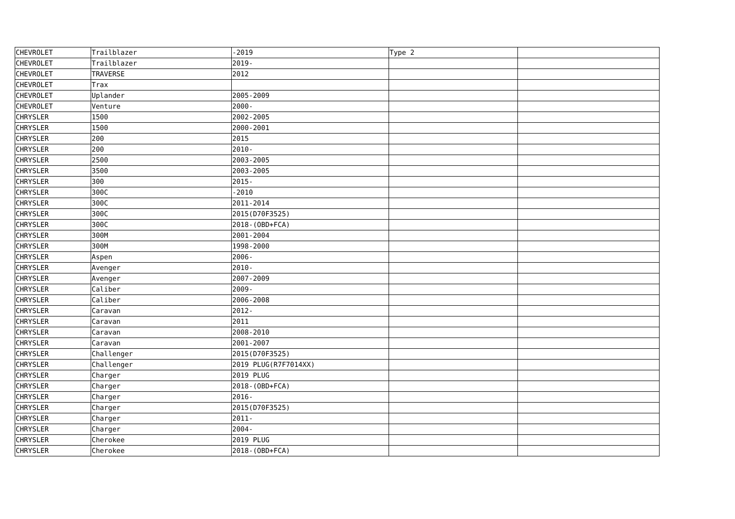| CHEVROLET | Trailblazer | -2019 | Type 2 | |
| CHEVROLET | Trailblazer | 2019- | | |
| CHEVROLET | TRAVERSE | 2012 | | |
| CHEVROLET | Trax | | | |
| CHEVROLET | Uplander | 2005-2009 | | |
| CHEVROLET | Venture | 2000- | | |
| CHRYSLER | 1500 | 2002-2005 | | |
| CHRYSLER | 1500 | 2000-2001 | | |
| CHRYSLER | 200 | 2015 | | |
| CHRYSLER | 200 | 2010- | | |
| CHRYSLER | 2500 | 2003-2005 | | |
| CHRYSLER | 3500 | 2003-2005 | | |
| CHRYSLER | 300 | 2015- | | |
| CHRYSLER | 300C | -2010 | | |
| CHRYSLER | 300C | 2011-2014 | | |
| CHRYSLER | 300C | 2015(D70F3525) | | |
| CHRYSLER | 300C | 2018-(OBD+FCA) | | |
| CHRYSLER | 300M | 2001-2004 | | |
| CHRYSLER | 300M | 1998-2000 | | |
| CHRYSLER | Aspen | 2006- | | |
| CHRYSLER | Avenger | 2010- | | |
| CHRYSLER | Avenger | 2007-2009 | | |
| CHRYSLER | Caliber | 2009- | | |
| CHRYSLER | Caliber | 2006-2008 | | |
| CHRYSLER | Caravan | 2012- | | |
| CHRYSLER | Caravan | 2011 | | |
| CHRYSLER | Caravan | 2008-2010 | | |
| CHRYSLER | Caravan | 2001-2007 | | |
| CHRYSLER | Challenger | 2015(D70F3525) | | |
| CHRYSLER | Challenger | 2019 PLUG(R7F7014XX) | | |
| CHRYSLER | Charger | 2019 PLUG | | |
| CHRYSLER | Charger | 2018-(OBD+FCA) | | |
| CHRYSLER | Charger | 2016- | | |
| CHRYSLER | Charger | 2015(D70F3525) | | |
| CHRYSLER | Charger | 2011- | | |
| CHRYSLER | Charger | 2004- | | |
| CHRYSLER | Cherokee | 2019 PLUG | | |
| CHRYSLER | Cherokee | 2018-(OBD+FCA) | | |